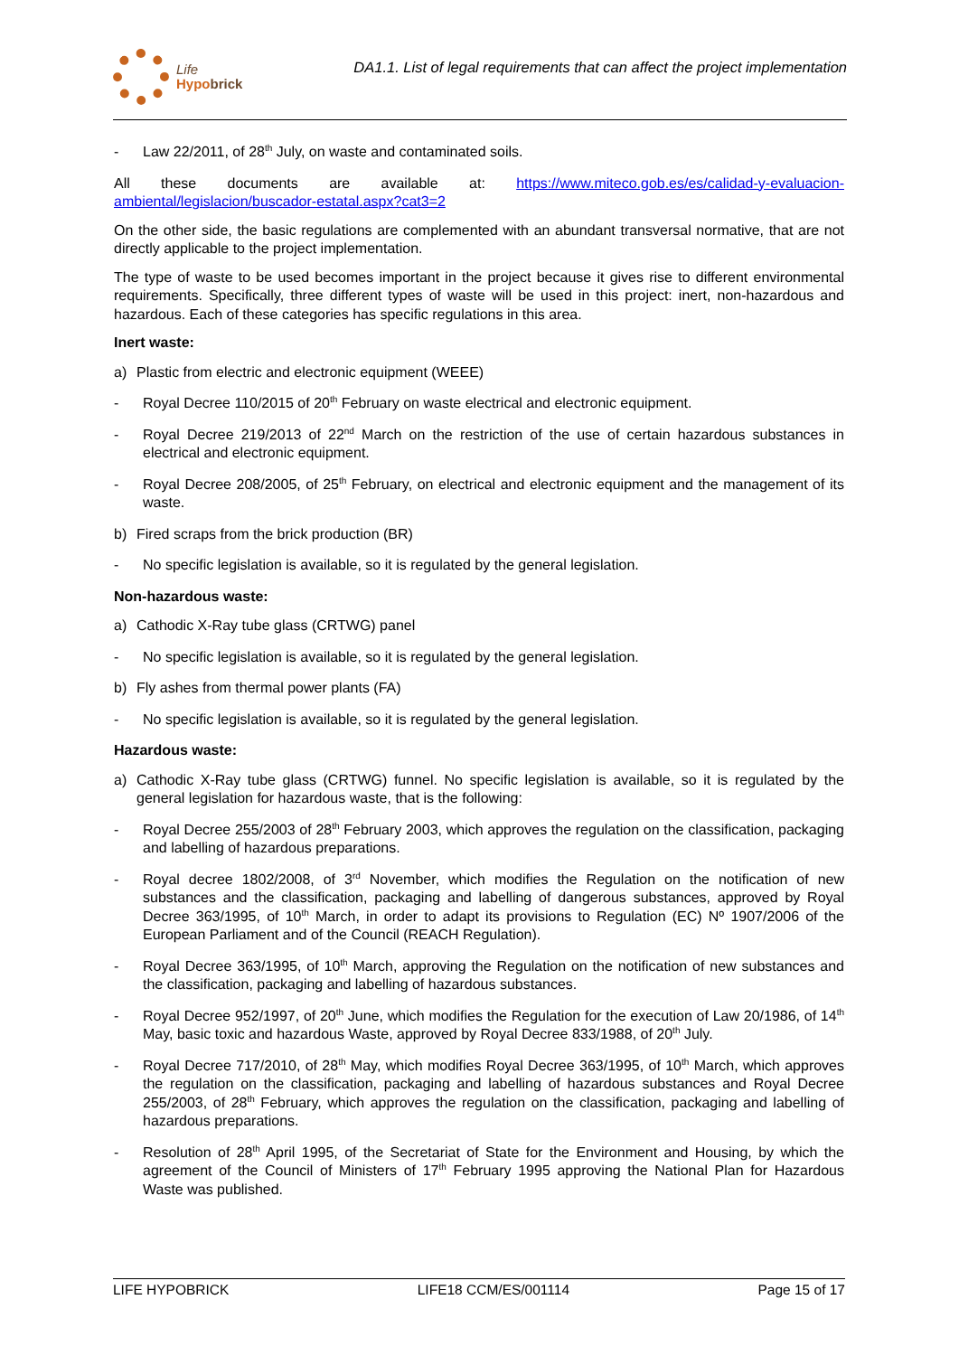Life
Hypobrick
DA1.1. List of legal requirements that can affect the project implementation
- Law 22/2011, of 28<sup>th</sup> July, on waste and contaminated soils.
All these documents are available at: https://www.miteco.gob.es/es/calidad-y-evaluacion-ambiental/legislacion/buscador-estatal.aspx?cat3=2
On the other side, the basic regulations are complemented with an abundant transversal normative, that are not directly applicable to the project implementation.
The type of waste to be used becomes important in the project because it gives rise to different environmental requirements. Specifically, three different types of waste will be used in this project: inert, non-hazardous and hazardous. Each of these categories has specific regulations in this area.
Inert waste:
a) Plastic from electric and electronic equipment (WEEE)
- Royal Decree 110/2015 of 20<sup>th</sup> February on waste electrical and electronic equipment.
- Royal Decree 219/2013 of 22<sup>nd</sup> March on the restriction of the use of certain hazardous substances in electrical and electronic equipment.
- Royal Decree 208/2005, of 25<sup>th</sup> February, on electrical and electronic equipment and the management of its waste.
b) Fired scraps from the brick production (BR)
- No specific legislation is available, so it is regulated by the general legislation.
Non-hazardous waste:
a) Cathodic X-Ray tube glass (CRTWG) panel
- No specific legislation is available, so it is regulated by the general legislation.
b) Fly ashes from thermal power plants (FA)
- No specific legislation is available, so it is regulated by the general legislation.
Hazardous waste:
a) Cathodic X-Ray tube glass (CRTWG) funnel. No specific legislation is available, so it is regulated by the general legislation for hazardous waste, that is the following:
- Royal Decree 255/2003 of 28<sup>th</sup> February 2003, which approves the regulation on the classification, packaging and labelling of hazardous preparations.
- Royal decree 1802/2008, of 3<sup>rd</sup> November, which modifies the Regulation on the notification of new substances and the classification, packaging and labelling of dangerous substances, approved by Royal Decree 363/1995, of 10<sup>th</sup> March, in order to adapt its provisions to Regulation (EC) Nº 1907/2006 of the European Parliament and of the Council (REACH Regulation).
- Royal Decree 363/1995, of 10<sup>th</sup> March, approving the Regulation on the notification of new substances and the classification, packaging and labelling of hazardous substances.
- Royal Decree 952/1997, of 20<sup>th</sup> June, which modifies the Regulation for the execution of Law 20/1986, of 14<sup>th</sup> May, basic toxic and hazardous Waste, approved by Royal Decree 833/1988, of 20<sup>th</sup> July.
- Royal Decree 717/2010, of 28<sup>th</sup> May, which modifies Royal Decree 363/1995, of 10<sup>th</sup> March, which approves the regulation on the classification, packaging and labelling of hazardous substances and Royal Decree 255/2003, of 28<sup>th</sup> February, which approves the regulation on the classification, packaging and labelling of hazardous preparations.
- Resolution of 28<sup>th</sup> April 1995, of the Secretariat of State for the Environment and Housing, by which the agreement of the Council of Ministers of 17<sup>th</sup> February 1995 approving the National Plan for Hazardous Waste was published.
LIFE HYPOBRICK LIFE18 CCM/ES/001114 Page 15 of 17